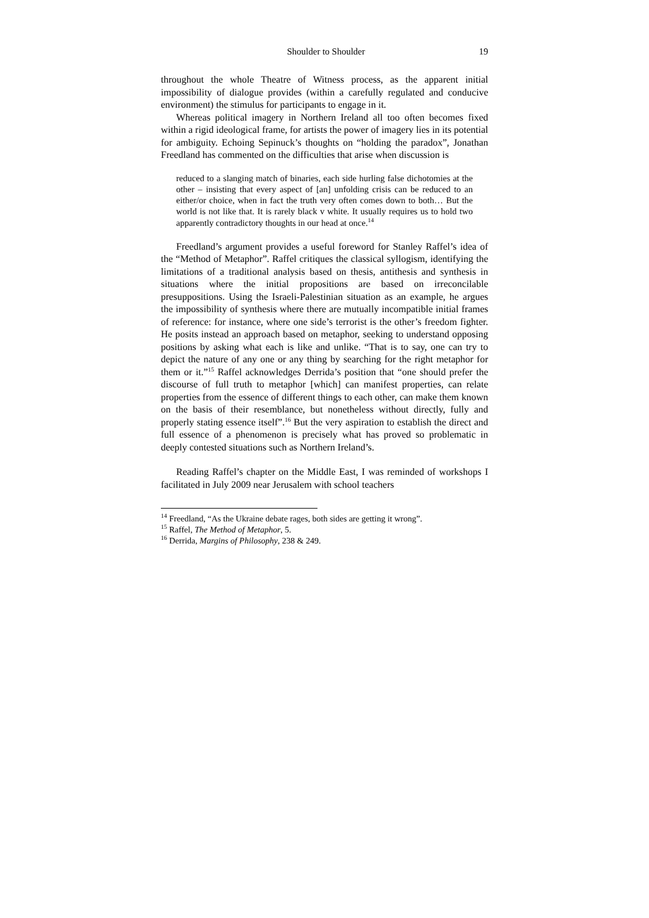Shoulder to Shoulder 19
throughout the whole Theatre of Witness process, as the apparent initial impossibility of dialogue provides (within a carefully regulated and conducive environment) the stimulus for participants to engage in it.
Whereas political imagery in Northern Ireland all too often becomes fixed within a rigid ideological frame, for artists the power of imagery lies in its potential for ambiguity. Echoing Sepinuck’s thoughts on “holding the paradox”, Jonathan Freedland has commented on the difficulties that arise when discussion is
reduced to a slanging match of binaries, each side hurling false dichotomies at the other – insisting that every aspect of [an] unfolding crisis can be reduced to an either/or choice, when in fact the truth very often comes down to both… But the world is not like that. It is rarely black v white. It usually requires us to hold two apparently contradictory thoughts in our head at once.<sup>14</sup>
Freedland’s argument provides a useful foreword for Stanley Raffel’s idea of the “Method of Metaphor”. Raffel critiques the classical syllogism, identifying the limitations of a traditional analysis based on thesis, antithesis and synthesis in situations where the initial propositions are based on irreconcilable presuppositions. Using the Israeli-Palestinian situation as an example, he argues the impossibility of synthesis where there are mutually incompatible initial frames of reference: for instance, where one side’s terrorist is the other’s freedom fighter. He posits instead an approach based on metaphor, seeking to understand opposing positions by asking what each is like and unlike. “That is to say, one can try to depict the nature of any one or any thing by searching for the right metaphor for them or it.”<sup>15</sup> Raffel acknowledges Derrida’s position that “one should prefer the discourse of full truth to metaphor [which] can manifest properties, can relate properties from the essence of different things to each other, can make them known on the basis of their resemblance, but nonetheless without directly, fully and properly stating essence itself”.<sup>16</sup> But the very aspiration to establish the direct and full essence of a phenomenon is precisely what has proved so problematic in deeply contested situations such as Northern Ireland’s.
Reading Raffel’s chapter on the Middle East, I was reminded of workshops I facilitated in July 2009 near Jerusalem with school teachers
<sup>14</sup> Freedland, “As the Ukraine debate rages, both sides are getting it wrong”.
<sup>15</sup> Raffel, The Method of Metaphor, 5.
<sup>16</sup> Derrida, Margins of Philosophy, 238 & 249.